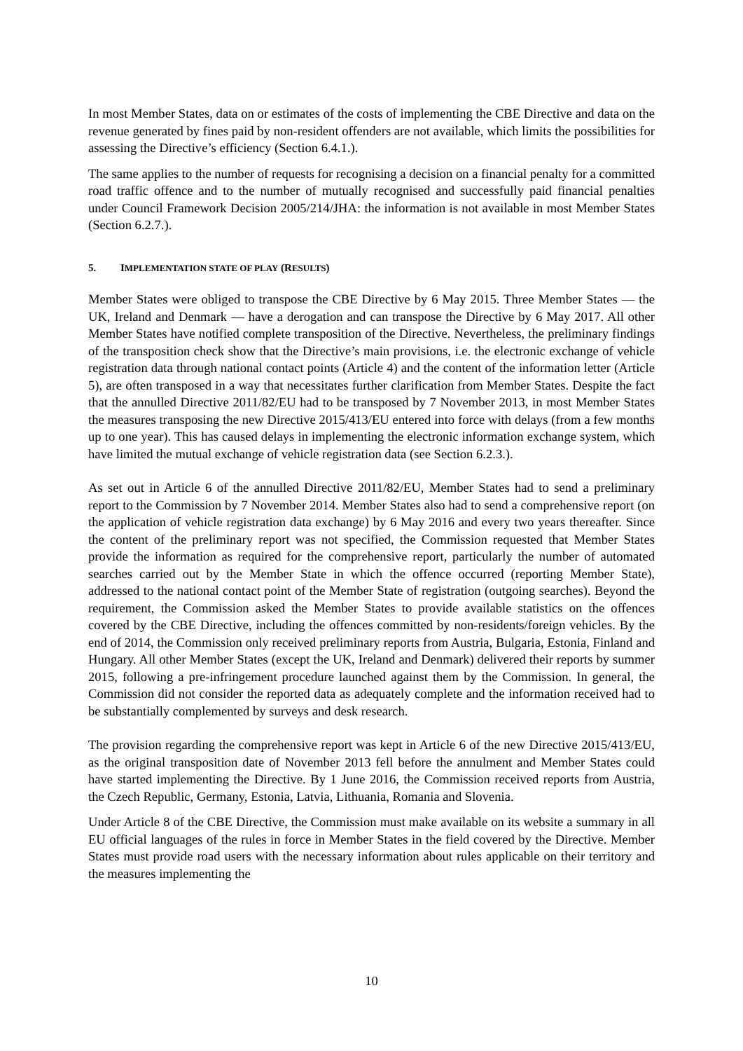In most Member States, data on or estimates of the costs of implementing the CBE Directive and data on the revenue generated by fines paid by non-resident offenders are not available, which limits the possibilities for assessing the Directive’s efficiency (Section 6.4.1.).
The same applies to the number of requests for recognising a decision on a financial penalty for a committed road traffic offence and to the number of mutually recognised and successfully paid financial penalties under Council Framework Decision 2005/214/JHA: the information is not available in most Member States (Section 6.2.7.).
5. IMPLEMENTATION STATE OF PLAY (RESULTS)
Member States were obliged to transpose the CBE Directive by 6 May 2015. Three Member States — the UK, Ireland and Denmark — have a derogation and can transpose the Directive by 6 May 2017. All other Member States have notified complete transposition of the Directive. Nevertheless, the preliminary findings of the transposition check show that the Directive’s main provisions, i.e. the electronic exchange of vehicle registration data through national contact points (Article 4) and the content of the information letter (Article 5), are often transposed in a way that necessitates further clarification from Member States. Despite the fact that the annulled Directive 2011/82/EU had to be transposed by 7 November 2013, in most Member States the measures transposing the new Directive 2015/413/EU entered into force with delays (from a few months up to one year). This has caused delays in implementing the electronic information exchange system, which have limited the mutual exchange of vehicle registration data (see Section 6.2.3.).
As set out in Article 6 of the annulled Directive 2011/82/EU, Member States had to send a preliminary report to the Commission by 7 November 2014. Member States also had to send a comprehensive report (on the application of vehicle registration data exchange) by 6 May 2016 and every two years thereafter. Since the content of the preliminary report was not specified, the Commission requested that Member States provide the information as required for the comprehensive report, particularly the number of automated searches carried out by the Member State in which the offence occurred (reporting Member State), addressed to the national contact point of the Member State of registration (outgoing searches). Beyond the requirement, the Commission asked the Member States to provide available statistics on the offences covered by the CBE Directive, including the offences committed by non-residents/foreign vehicles. By the end of 2014, the Commission only received preliminary reports from Austria, Bulgaria, Estonia, Finland and Hungary. All other Member States (except the UK, Ireland and Denmark) delivered their reports by summer 2015, following a pre-infringement procedure launched against them by the Commission. In general, the Commission did not consider the reported data as adequately complete and the information received had to be substantially complemented by surveys and desk research.
The provision regarding the comprehensive report was kept in Article 6 of the new Directive 2015/413/EU, as the original transposition date of November 2013 fell before the annulment and Member States could have started implementing the Directive. By 1 June 2016, the Commission received reports from Austria, the Czech Republic, Germany, Estonia, Latvia, Lithuania, Romania and Slovenia.
Under Article 8 of the CBE Directive, the Commission must make available on its website a summary in all EU official languages of the rules in force in Member States in the field covered by the Directive. Member States must provide road users with the necessary information about rules applicable on their territory and the measures implementing the
10